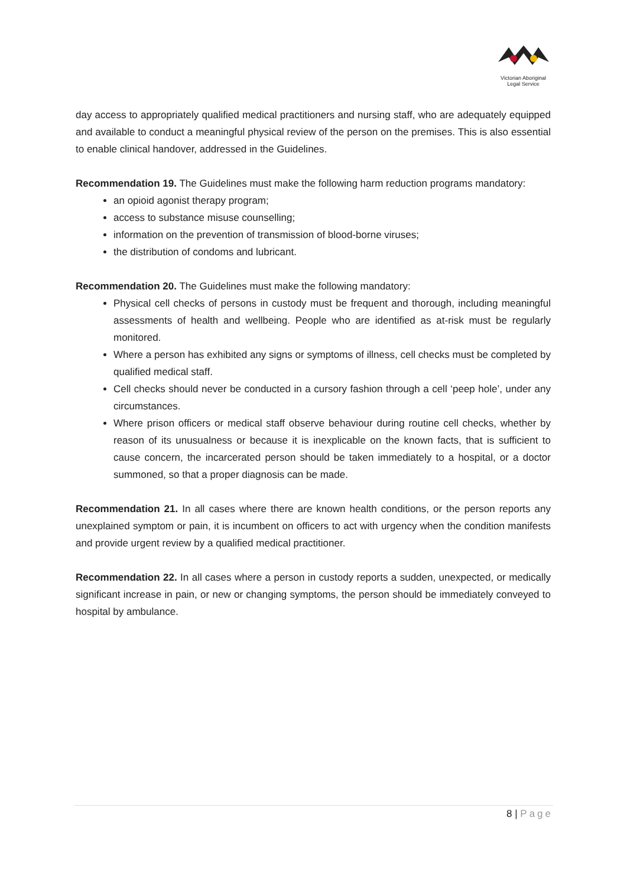Victorian Aboriginal
Legal Service
day access to appropriately qualified medical practitioners and nursing staff, who are adequately equipped and available to conduct a meaningful physical review of the person on the premises. This is also essential to enable clinical handover, addressed in the Guidelines.
Recommendation 19. The Guidelines must make the following harm reduction programs mandatory:
an opioid agonist therapy program;
access to substance misuse counselling;
information on the prevention of transmission of blood-borne viruses;
the distribution of condoms and lubricant.
Recommendation 20. The Guidelines must make the following mandatory:
Physical cell checks of persons in custody must be frequent and thorough, including meaningful assessments of health and wellbeing. People who are identified as at-risk must be regularly monitored.
Where a person has exhibited any signs or symptoms of illness, cell checks must be completed by qualified medical staff.
Cell checks should never be conducted in a cursory fashion through a cell ‘peep hole’, under any circumstances.
Where prison officers or medical staff observe behaviour during routine cell checks, whether by reason of its unusualness or because it is inexplicable on the known facts, that is sufficient to cause concern, the incarcerated person should be taken immediately to a hospital, or a doctor summoned, so that a proper diagnosis can be made.
Recommendation 21. In all cases where there are known health conditions, or the person reports any unexplained symptom or pain, it is incumbent on officers to act with urgency when the condition manifests and provide urgent review by a qualified medical practitioner.
Recommendation 22. In all cases where a person in custody reports a sudden, unexpected, or medically significant increase in pain, or new or changing symptoms, the person should be immediately conveyed to hospital by ambulance.
8 | Page